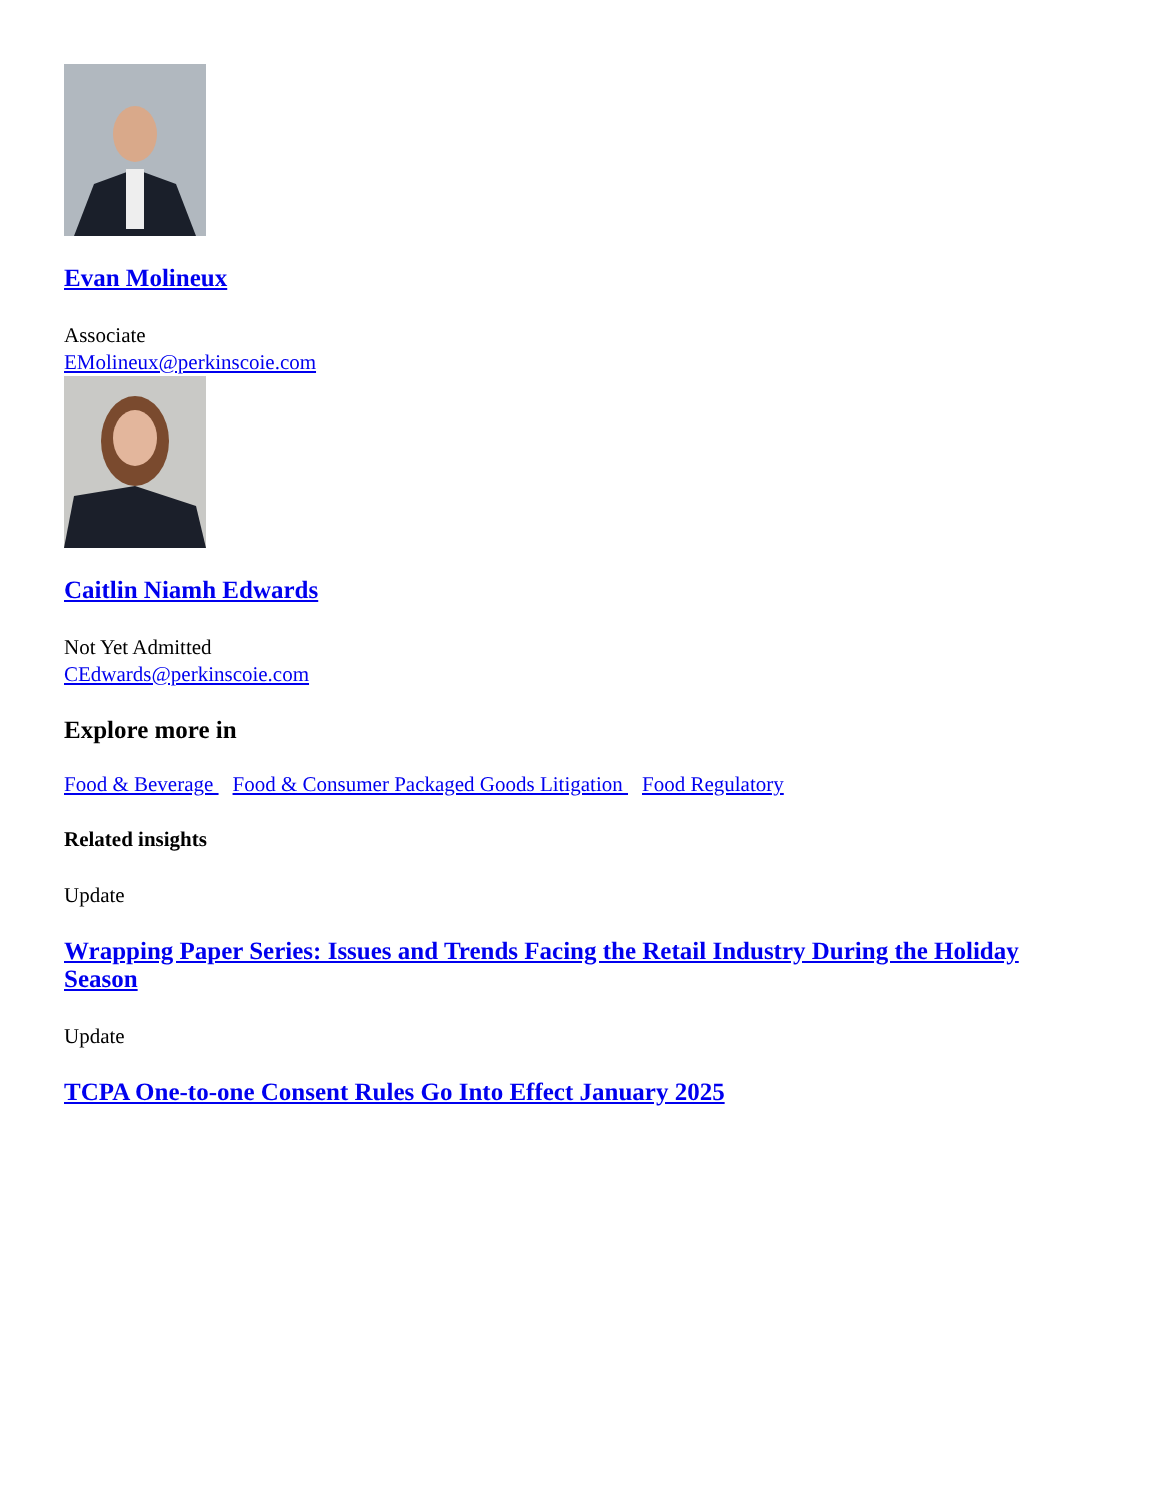Evan Molineux
Associate
EMolineux@perkinscoie.com
Caitlin Niamh Edwards
Not Yet Admitted
CEdwards@perkinscoie.com
Explore more in
Food & Beverage Food & Consumer Packaged Goods Litigation Food Regulatory
Related insights
Update
Wrapping Paper Series: Issues and Trends Facing the Retail Industry During the Holiday Season
Update
TCPA One-to-one Consent Rules Go Into Effect January 2025